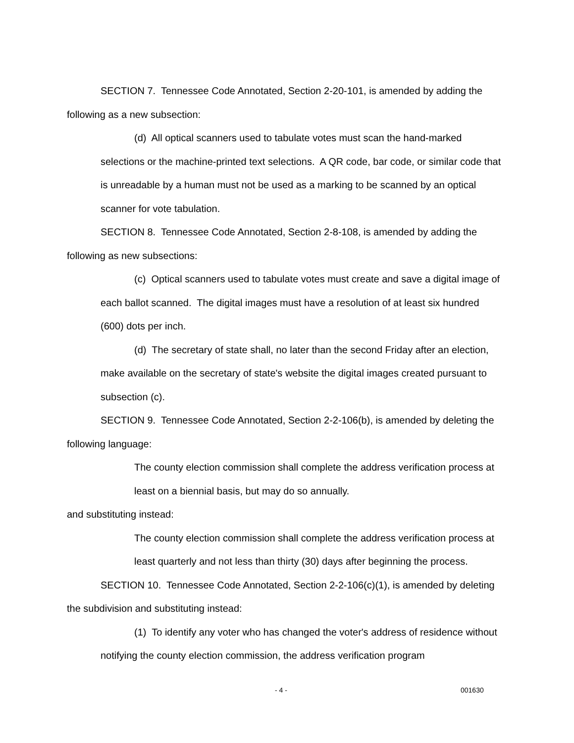SECTION 7. Tennessee Code Annotated, Section 2-20-101, is amended by adding the following as a new subsection:
(d) All optical scanners used to tabulate votes must scan the hand-marked selections or the machine-printed text selections. A QR code, bar code, or similar code that is unreadable by a human must not be used as a marking to be scanned by an optical scanner for vote tabulation.
SECTION 8. Tennessee Code Annotated, Section 2-8-108, is amended by adding the following as new subsections:
(c) Optical scanners used to tabulate votes must create and save a digital image of each ballot scanned. The digital images must have a resolution of at least six hundred (600) dots per inch.
(d) The secretary of state shall, no later than the second Friday after an election, make available on the secretary of state's website the digital images created pursuant to subsection (c).
SECTION 9. Tennessee Code Annotated, Section 2-2-106(b), is amended by deleting the following language:
The county election commission shall complete the address verification process at least on a biennial basis, but may do so annually.
and substituting instead:
The county election commission shall complete the address verification process at least quarterly and not less than thirty (30) days after beginning the process.
SECTION 10. Tennessee Code Annotated, Section 2-2-106(c)(1), is amended by deleting the subdivision and substituting instead:
(1) To identify any voter who has changed the voter's address of residence without notifying the county election commission, the address verification program
- 4 - 001630